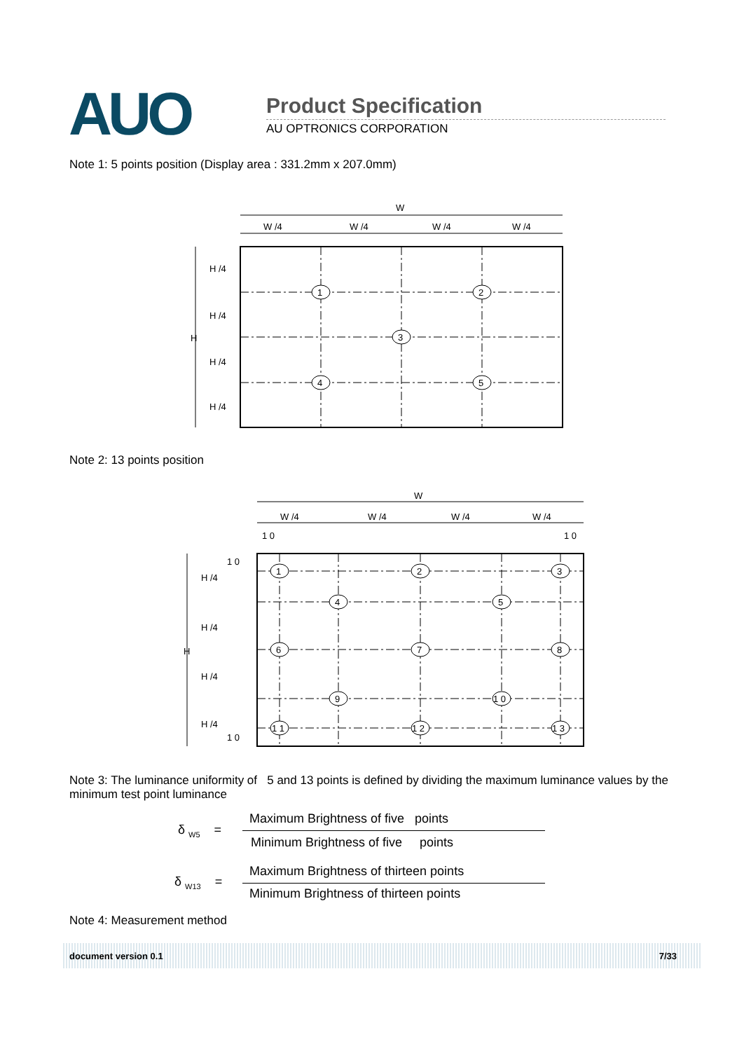AUO Product Specification
AU OPTRONICS CORPORATION
Note 1: 5 points position (Display area : 331.2mm x 207.0mm)
W
W /4
W /4
W /4
W /4
H
H /4
H /4
H /4
H /4
1
2
3
4
5
Note 2: 13 points position
W
W /4
W /4
W /4
W /4
1 0
1 0
H
1 0
H /4
H /4
H /4
H /4
1 0
1
2
3
4
5
6
7
8
9
1 0
1 1
1 2
1 3
Note 3: The luminance uniformity of 5 and 13 points is defined by dividing the maximum luminance values by the minimum test point luminance
δ <sub>W5</sub> =
Maximum Brightness of five points
Minimum Brightness of five points
δ <sub>W13</sub> =
Maximum Brightness of thirteen points
Minimum Brightness of thirteen points
Note 4: Measurement method
document version 0.1 7/33